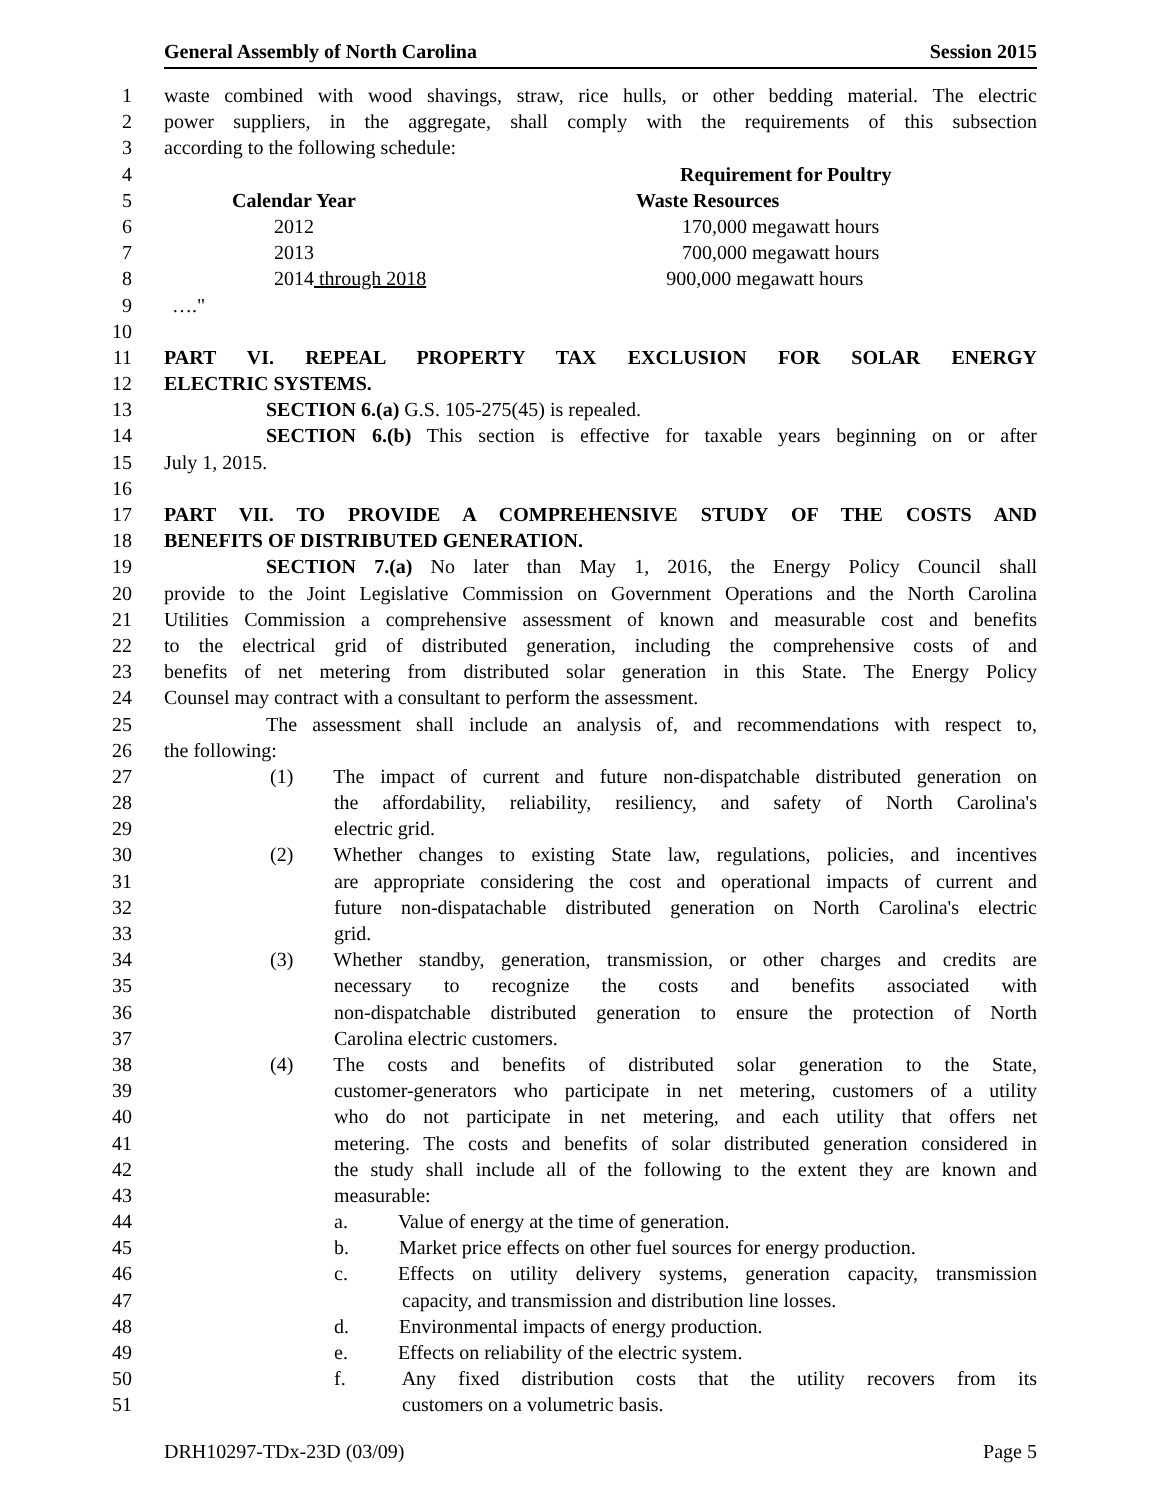General Assembly of North Carolina Session 2015
1 waste combined with wood shavings, straw, rice hulls, or other bedding material. The electric
2 power suppliers, in the aggregate, shall comply with the requirements of this subsection
3 according to the following schedule:
4 Requirement for Poultry
5 Calendar Year Waste Resources
6 2012 170,000 megawatt hours
7 2013 700,000 megawatt hours
8 2014 through 2018 900,000 megawatt hours
9 …."
10
11 PART VI. REPEAL PROPERTY TAX EXCLUSION FOR SOLAR ENERGY
12 ELECTRIC SYSTEMS.
13 SECTION 6.(a) G.S. 105-275(45) is repealed.
14 SECTION 6.(b) This section is effective for taxable years beginning on or after
15 July 1, 2015.
16
17 PART VII. TO PROVIDE A COMPREHENSIVE STUDY OF THE COSTS AND
18 BENEFITS OF DISTRIBUTED GENERATION.
19 SECTION 7.(a) No later than May 1, 2016, the Energy Policy Council shall
20 provide to the Joint Legislative Commission on Government Operations and the North Carolina
21 Utilities Commission a comprehensive assessment of known and measurable cost and benefits
22 to the electrical grid of distributed generation, including the comprehensive costs of and
23 benefits of net metering from distributed solar generation in this State. The Energy Policy
24 Counsel may contract with a consultant to perform the assessment.
25 The assessment shall include an analysis of, and recommendations with respect to,
26 the following:
27 (1) The impact of current and future non-dispatchable distributed generation on
28 the affordability, reliability, resiliency, and safety of North Carolina's
29 electric grid.
30 (2) Whether changes to existing State law, regulations, policies, and incentives
31 are appropriate considering the cost and operational impacts of current and
32 future non-dispatachable distributed generation on North Carolina's electric
33 grid.
34 (3) Whether standby, generation, transmission, or other charges and credits are
35 necessary to recognize the costs and benefits associated with
36 non-dispatchable distributed generation to ensure the protection of North
37 Carolina electric customers.
38 (4) The costs and benefits of distributed solar generation to the State,
39 customer-generators who participate in net metering, customers of a utility
40 who do not participate in net metering, and each utility that offers net
41 metering. The costs and benefits of solar distributed generation considered in
42 the study shall include all of the following to the extent they are known and
43 measurable:
44 a. Value of energy at the time of generation.
45 b. Market price effects on other fuel sources for energy production.
46 c. Effects on utility delivery systems, generation capacity, transmission
47 capacity, and transmission and distribution line losses.
48 d. Environmental impacts of energy production.
49 e. Effects on reliability of the electric system.
50 f. Any fixed distribution costs that the utility recovers from its
51 customers on a volumetric basis.
DRH10297-TDx-23D (03/09) Page 5